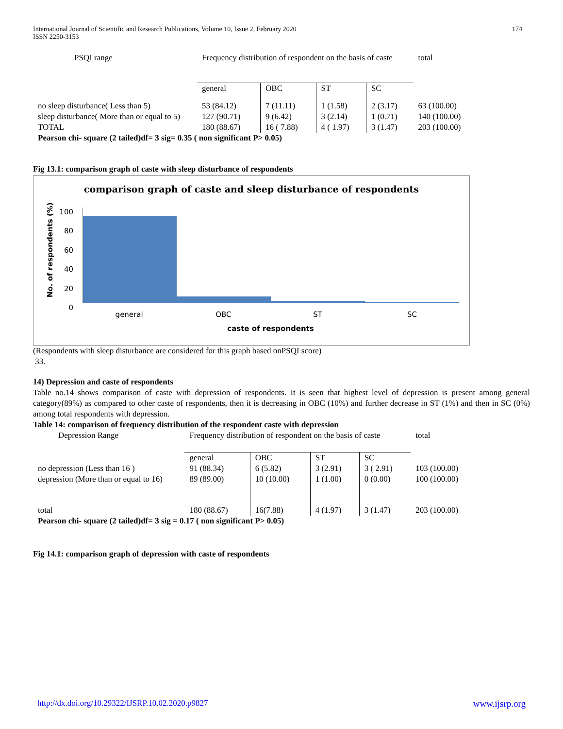International Journal of Scientific and Research Publications, Volume 10, Issue 2, February 2020
ISSN 2250-3153 174
| PSQI range | Frequency distribution of respondent on the basis of caste | | | | total |
| | general | OBC | ST | SC | |
| no sleep disturbance( Less than 5) | 53 (84.12) | 7 (11.11) | 1 (1.58) | 2 (3.17) | 63 (100.00) |
| sleep disturbance( More than or equal to 5) | 127 (90.71) | 9 (6.42) | 3 (2.14) | 1 (0.71) | 140 (100.00) |
| TOTAL | 180 (88.67) | 16 ( 7.88) | 4 ( 1.97) | 3 (1.47) | 203 (100.00) |
| Pearson chi- square (2 tailed)df= 3 sig= 0.35 ( non significant P> 0.05) | | | | | |
Fig 13.1: comparison graph of caste with sleep disturbance of respondents
comparison graph of caste and sleep disturbance of respondents
No. of respondents (%)
100
80
60
40
20
0
general OBC ST SC
caste of respondents
(Respondents with sleep disturbance are considered for this graph based onPSQI score)
33.
14) Depression and caste of respondents
Table no.14 shows comparison of caste with depression of respondents. It is seen that highest level of depression is present among general category(89%) as compared to other caste of respondents, then it is decreasing in OBC (10%) and further decrease in ST (1%) and then in SC (0%) among total respondents with depression.
Table 14: comparison of frequency distribution of the respondent caste with depression
| Depression Range | Frequency distribution of respondent on the basis of caste | | | | total |
| | general | OBC | ST | SC | |
| no depression (Less than 16 ) | 91 (88.34) | 6 (5.82) | 3 (2.91) | 3 ( 2.91) | 103 (100.00) |
| depression (More than or equal to 16) | 89 (89.00) | 10 (10.00) | 1 (1.00) | 0 (0.00) | 100 (100.00) |
| total | 180 (88.67) | 16(7.88) | 4 (1.97) | 3 (1.47) | 203 (100.00) |
| Pearson chi- square (2 tailed)df= 3 sig = 0.17 ( non significant P> 0.05) | | | | | |
Fig 14.1: comparison graph of depression with caste of respondents
http://dx.doi.org/10.29322/IJSRP.10.02.2020.p9827 www.ijsrp.org